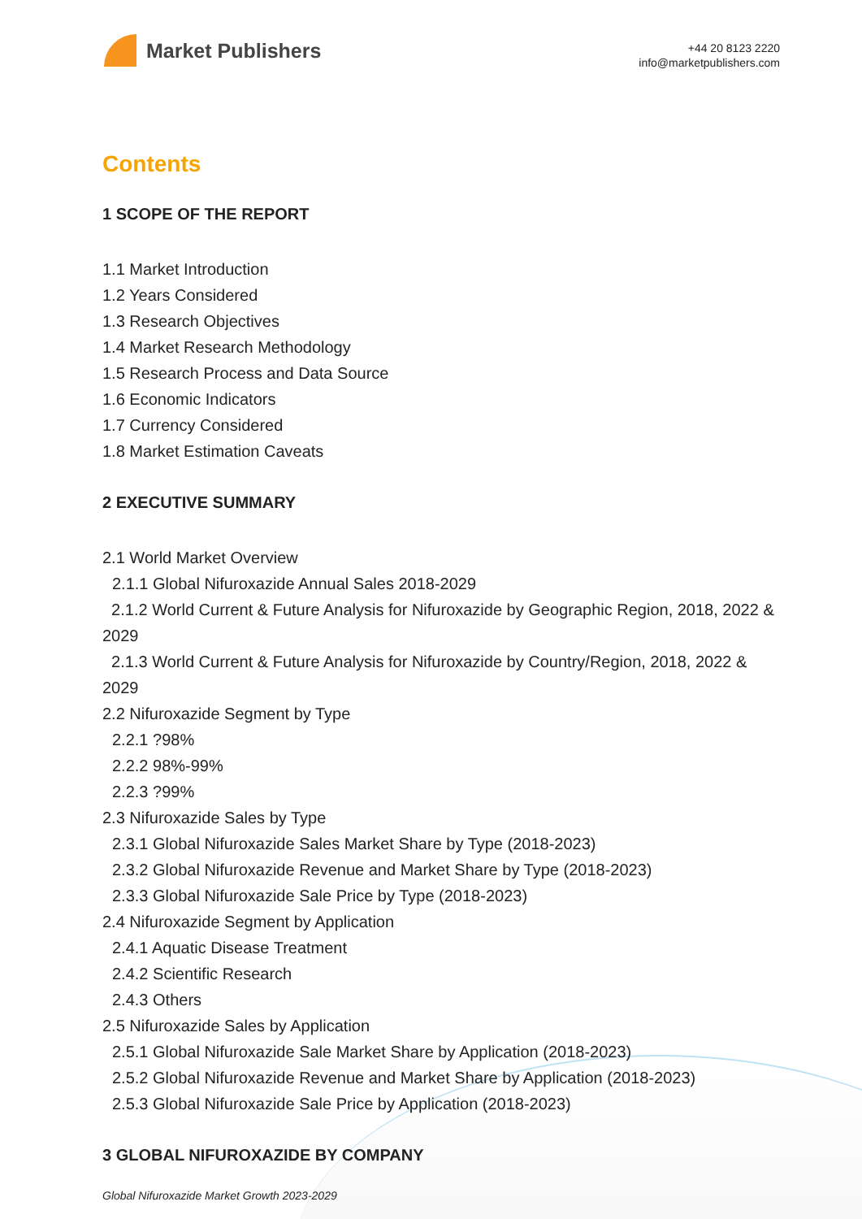Market Publishers
+44 20 8123 2220
info@marketpublishers.com
Contents
1 SCOPE OF THE REPORT
1.1 Market Introduction
1.2 Years Considered
1.3 Research Objectives
1.4 Market Research Methodology
1.5 Research Process and Data Source
1.6 Economic Indicators
1.7 Currency Considered
1.8 Market Estimation Caveats
2 EXECUTIVE SUMMARY
2.1 World Market Overview
2.1.1 Global Nifuroxazide Annual Sales 2018-2029
2.1.2 World Current & Future Analysis for Nifuroxazide by Geographic Region, 2018, 2022 & 2029
2.1.3 World Current & Future Analysis for Nifuroxazide by Country/Region, 2018, 2022 & 2029
2.2 Nifuroxazide Segment by Type
2.2.1 ?98%
2.2.2 98%-99%
2.2.3 ?99%
2.3 Nifuroxazide Sales by Type
2.3.1 Global Nifuroxazide Sales Market Share by Type (2018-2023)
2.3.2 Global Nifuroxazide Revenue and Market Share by Type (2018-2023)
2.3.3 Global Nifuroxazide Sale Price by Type (2018-2023)
2.4 Nifuroxazide Segment by Application
2.4.1 Aquatic Disease Treatment
2.4.2 Scientific Research
2.4.3 Others
2.5 Nifuroxazide Sales by Application
2.5.1 Global Nifuroxazide Sale Market Share by Application (2018-2023)
2.5.2 Global Nifuroxazide Revenue and Market Share by Application (2018-2023)
2.5.3 Global Nifuroxazide Sale Price by Application (2018-2023)
3 GLOBAL NIFUROXAZIDE BY COMPANY
Global Nifuroxazide Market Growth 2023-2029